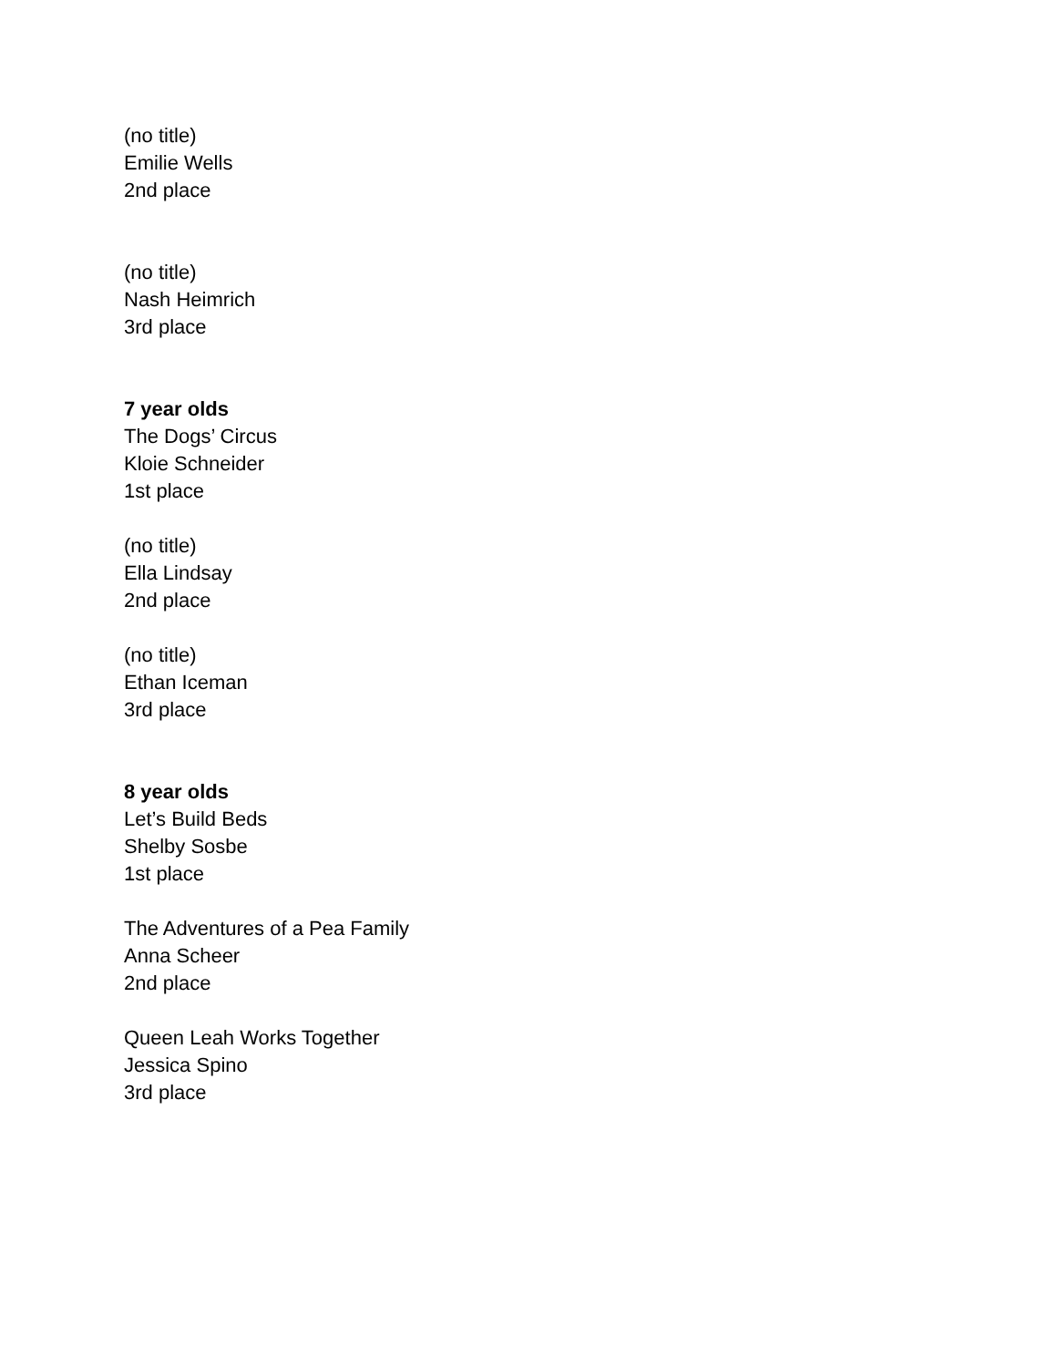(no title)
Emilie Wells
2nd place
(no title)
Nash Heimrich
3rd place
7 year olds
The Dogs’ Circus
Kloie Schneider
1st place
(no title)
Ella Lindsay
2nd place
(no title)
Ethan Iceman
3rd place
8 year olds
Let’s Build Beds
Shelby Sosbe
1st place
The Adventures of a Pea Family
Anna Scheer
2nd place
Queen Leah Works Together
Jessica Spino
3rd place